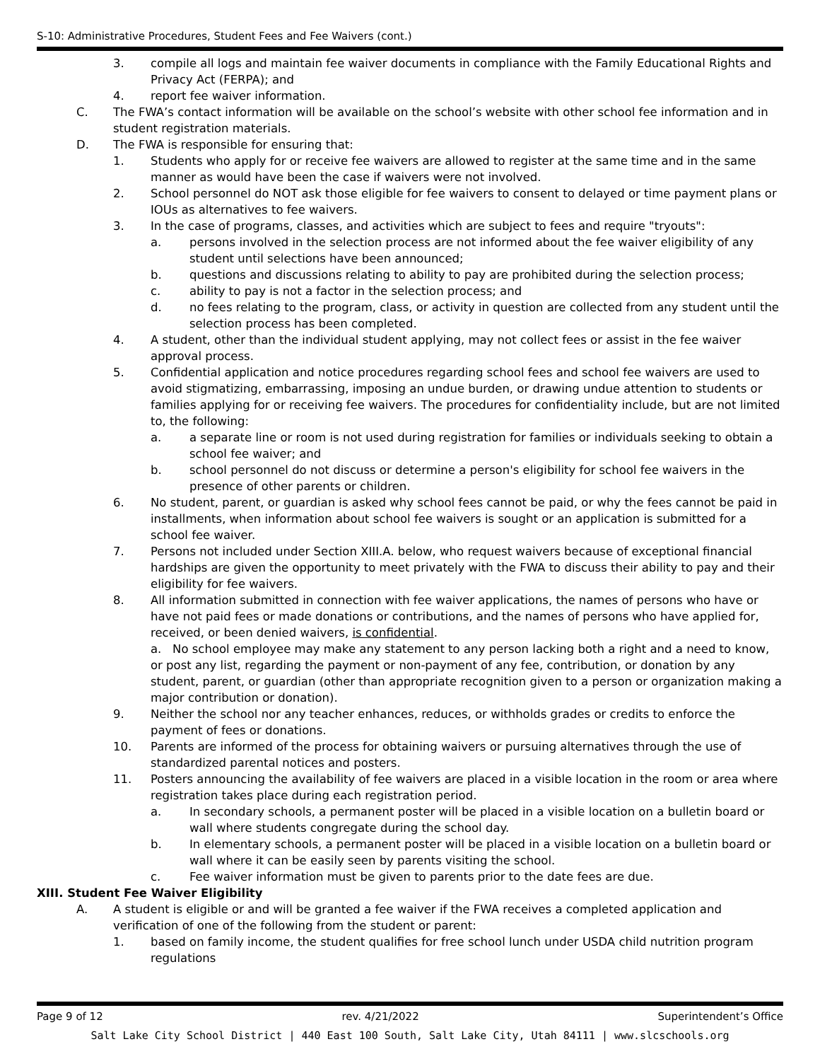S-10: Administrative Procedures, Student Fees and Fee Waivers (cont.)
3. compile all logs and maintain fee waiver documents in compliance with the Family Educational Rights and Privacy Act (FERPA); and
4. report fee waiver information.
C. The FWA’s contact information will be available on the school’s website with other school fee information and in student registration materials.
D. The FWA is responsible for ensuring that:
1. Students who apply for or receive fee waivers are allowed to register at the same time and in the same manner as would have been the case if waivers were not involved.
2. School personnel do NOT ask those eligible for fee waivers to consent to delayed or time payment plans or IOUs as alternatives to fee waivers.
3. In the case of programs, classes, and activities which are subject to fees and require "tryouts":
a. persons involved in the selection process are not informed about the fee waiver eligibility of any student until selections have been announced;
b. questions and discussions relating to ability to pay are prohibited during the selection process;
c. ability to pay is not a factor in the selection process; and
d. no fees relating to the program, class, or activity in question are collected from any student until the selection process has been completed.
4. A student, other than the individual student applying, may not collect fees or assist in the fee waiver approval process.
5. Confidential application and notice procedures regarding school fees and school fee waivers are used to avoid stigmatizing, embarrassing, imposing an undue burden, or drawing undue attention to students or families applying for or receiving fee waivers. The procedures for confidentiality include, but are not limited to, the following:
a. a separate line or room is not used during registration for families or individuals seeking to obtain a school fee waiver; and
b. school personnel do not discuss or determine a person's eligibility for school fee waivers in the presence of other parents or children.
6. No student, parent, or guardian is asked why school fees cannot be paid, or why the fees cannot be paid in installments, when information about school fee waivers is sought or an application is submitted for a school fee waiver.
7. Persons not included under Section XIII.A. below, who request waivers because of exceptional financial hardships are given the opportunity to meet privately with the FWA to discuss their ability to pay and their eligibility for fee waivers.
8. All information submitted in connection with fee waiver applications, the names of persons who have or have not paid fees or made donations or contributions, and the names of persons who have applied for, received, or been denied waivers, is confidential.
a. No school employee may make any statement to any person lacking both a right and a need to know, or post any list, regarding the payment or non-payment of any fee, contribution, or donation by any student, parent, or guardian (other than appropriate recognition given to a person or organization making a major contribution or donation).
9. Neither the school nor any teacher enhances, reduces, or withholds grades or credits to enforce the payment of fees or donations.
10. Parents are informed of the process for obtaining waivers or pursuing alternatives through the use of standardized parental notices and posters.
11. Posters announcing the availability of fee waivers are placed in a visible location in the room or area where registration takes place during each registration period.
a. In secondary schools, a permanent poster will be placed in a visible location on a bulletin board or wall where students congregate during the school day.
b. In elementary schools, a permanent poster will be placed in a visible location on a bulletin board or wall where it can be easily seen by parents visiting the school.
c. Fee waiver information must be given to parents prior to the date fees are due.
XIII. Student Fee Waiver Eligibility
A. A student is eligible or and will be granted a fee waiver if the FWA receives a completed application and verification of one of the following from the student or parent:
1. based on family income, the student qualifies for free school lunch under USDA child nutrition program regulations
Page 9 of 12 rev. 4/21/2022 Superintendent’s Office
Salt Lake City School District | 440 East 100 South, Salt Lake City, Utah 84111 | www.slcschools.org